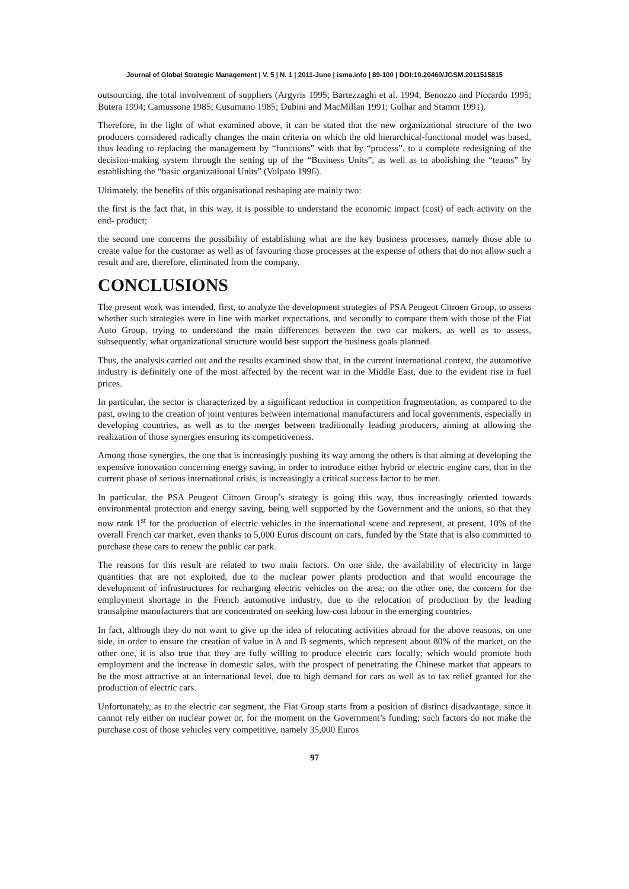Journal of Global Strategic Management | V. 5 | N. 1 | 2011-June | isma.info | 89-100 | DOI:10.20460/JGSM.2011515815
outsourcing, the total involvement of suppliers (Argyris 1995; Bartezzaghi et al. 1994; Benozzo and Piccardo 1995; Butera 1994; Camussone 1985; Cusumano 1985; Dubini and MacMillan 1991; Golhar and Stamm 1991).
Therefore, in the light of what examined above, it can be stated that the new organizational structure of the two producers considered radically changes the main criteria on which the old hierarchical-functional model was based, thus leading to replacing the management by “functions” with that by “process”, to a complete redesigning of the decision-making system through the setting up of the “Business Units”, as well as to abolishing the “teams” by establishing the “basic organizational Units” (Volpato 1996).
Ultimately, the benefits of this organisational reshaping are mainly two:
the first is the fact that, in this way, it is possible to understand the economic impact (cost) of each activity on the end- product;
the second one concerns the possibility of establishing what are the key business processes, namely those able to create value for the customer as well as of favouring those processes at the expense of others that do not allow such a result and are, therefore, eliminated from the company.
CONCLUSIONS
The present work was intended, first, to analyze the development strategies of PSA Peugeot Citroen Group, to assess whether such strategies were in line with market expectations, and secondly to compare them with those of the Fiat Auto Group, trying to understand the main differences between the two car makers, as well as to assess, subsequently, what organizational structure would best support the business goals planned.
Thus, the analysis carried out and the results examined show that, in the current international context, the automotive industry is definitely one of the most affected by the recent war in the Middle East, due to the evident rise in fuel prices.
In particular, the sector is characterized by a significant reduction in competition fragmentation, as compared to the past, owing to the creation of joint ventures between international manufacturers and local governments, especially in developing countries, as well as to the merger between traditionally leading producers, aiming at allowing the realization of those synergies ensuring its competitiveness.
Among those synergies, the one that is increasingly pushing its way among the others is that aiming at developing the expensive innovation concerning energy saving, in order to introduce either hybrid or electric engine cars, that in the current phase of serious international crisis, is increasingly a critical success factor to be met.
In particular, the PSA Peugeot Citroen Group’s strategy is going this way, thus increasingly oriented towards environmental protection and energy saving, being well supported by the Government and the unions, so that they now rank 1<sup>st</sup> for the production of electric vehicles in the international scene and represent, at present, 10% of the overall French car market, even thanks to 5,000 Euros discount on cars, funded by the State that is also committed to purchase these cars to renew the public car park.
The reasons for this result are related to two main factors. On one side, the availability of electricity in large quantities that are not exploited, due to the nuclear power plants production and that would encourage the development of infrastructures for recharging electric vehicles on the area; on the other one, the concern for the employment shortage in the French automotive industry, due to the relocation of production by the leading transalpine manufacturers that are concentrated on seeking low-cost labour in the emerging countries.
In fact, although they do not want to give up the idea of relocating activities abroad for the above reasons, on one side, in order to ensure the creation of value in A and B segments, which represent about 80% of the market, on the other one, it is also true that they are fully willing to produce electric cars locally; which would promote both employment and the increase in domestic sales, with the prospect of penetrating the Chinese market that appears to be the most attractive at an international level, due to high demand for cars as well as to tax relief granted for the production of electric cars.
Unfortunately, as to the electric car segment, the Fiat Group starts from a position of distinct disadvantage, since it cannot rely either on nuclear power or, for the moment on the Government’s funding; such factors do not make the purchase cost of those vehicles very competitive, namely 35,000 Euros
97